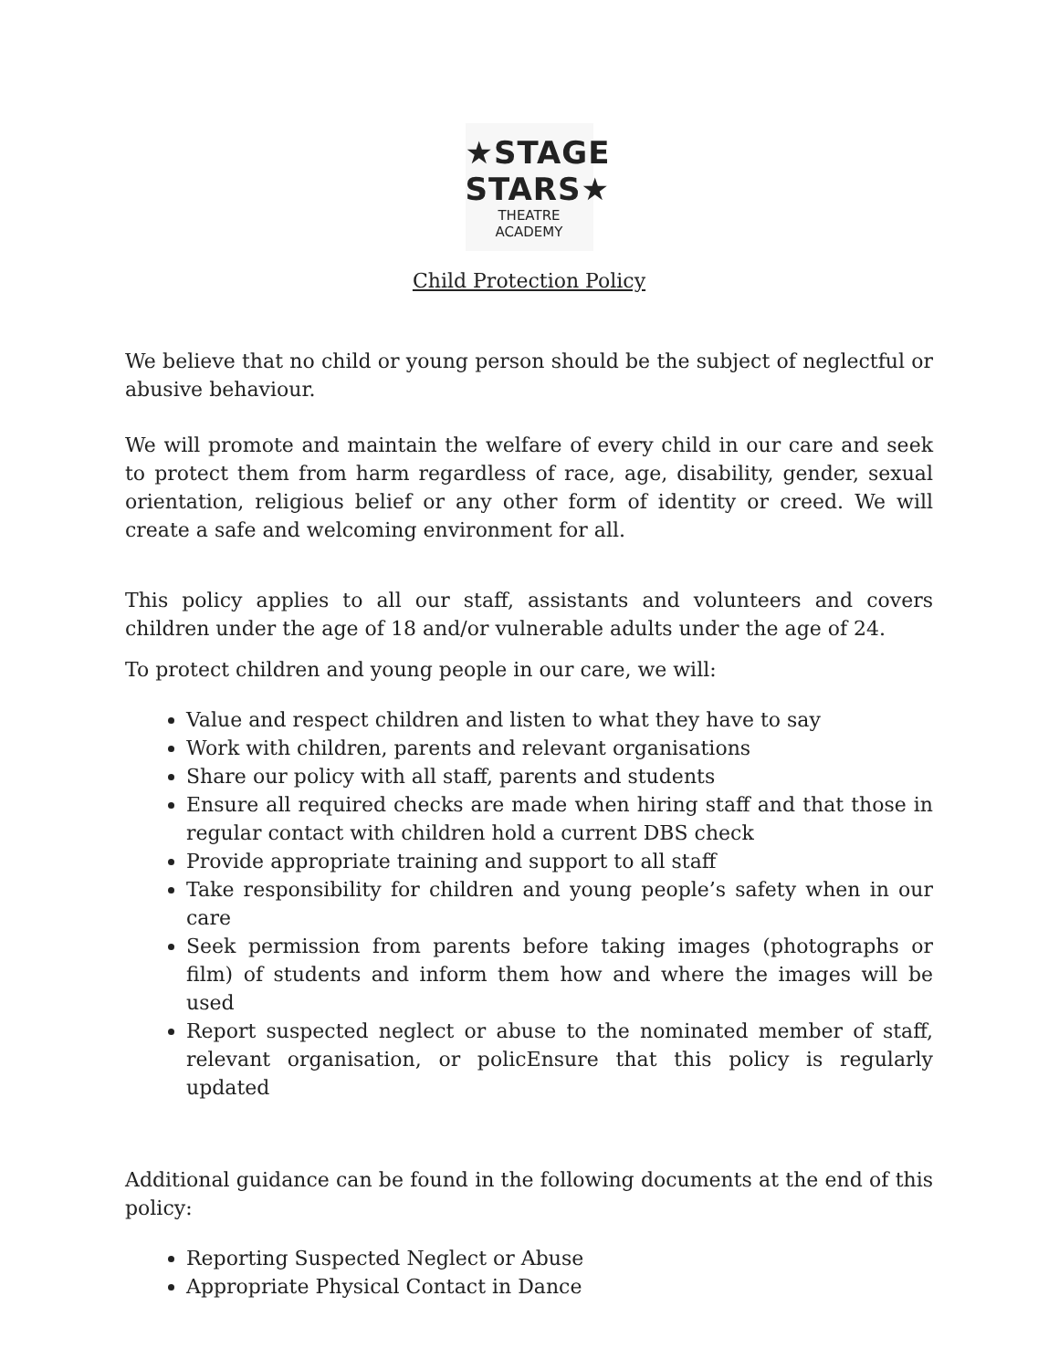★STAGE
STARS★
THEATRE
ACADEMY
Child Protection Policy
We believe that no child or young person should be the subject of neglectful or abusive behaviour.
We will promote and maintain the welfare of every child in our care and seek to protect them from harm regardless of race, age, disability, gender, sexual orientation, religious belief or any other form of identity or creed. We will create a safe and welcoming environment for all.
This policy applies to all our staff, assistants and volunteers and covers children under the age of 18 and/or vulnerable adults under the age of 24.
To protect children and young people in our care, we will:
Value and respect children and listen to what they have to say
Work with children, parents and relevant organisations
Share our policy with all staff, parents and students
Ensure all required checks are made when hiring staff and that those in regular contact with children hold a current DBS check
Provide appropriate training and support to all staff
Take responsibility for children and young people’s safety when in our care
Seek permission from parents before taking images (photographs or film) of students and inform them how and where the images will be used
Report suspected neglect or abuse to the nominated member of staff, relevant organisation, or policEnsure that this policy is regularly updated
Additional guidance can be found in the following documents at the end of this policy:
Reporting Suspected Neglect or Abuse
Appropriate Physical Contact in Dance